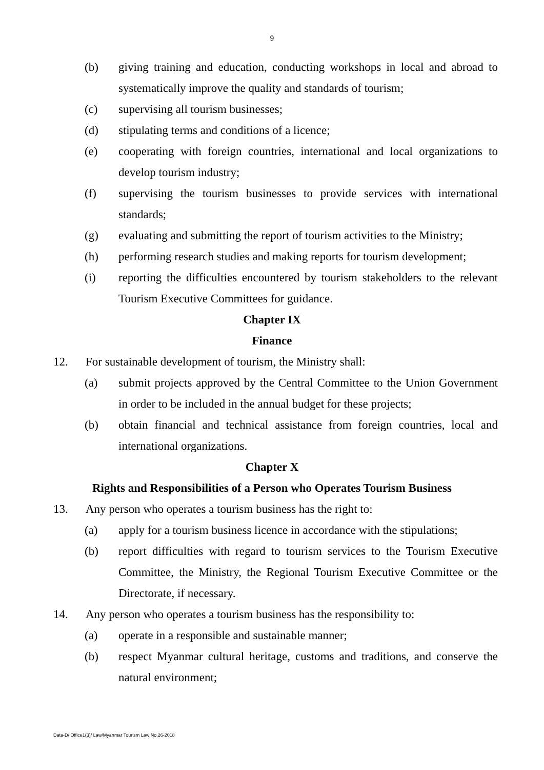9
(b) giving training and education, conducting workshops in local and abroad to systematically improve the quality and standards of tourism;
(c) supervising all tourism businesses;
(d) stipulating terms and conditions of a licence;
(e) cooperating with foreign countries, international and local organizations to develop tourism industry;
(f) supervising the tourism businesses to provide services with international standards;
(g) evaluating and submitting the report of tourism activities to the Ministry;
(h) performing research studies and making reports for tourism development;
(i) reporting the difficulties encountered by tourism stakeholders to the relevant Tourism Executive Committees for guidance.
Chapter IX
Finance
12. For sustainable development of tourism, the Ministry shall:
(a) submit projects approved by the Central Committee to the Union Government in order to be included in the annual budget for these projects;
(b) obtain financial and technical assistance from foreign countries, local and international organizations.
Chapter X
Rights and Responsibilities of a Person who Operates Tourism Business
13. Any person who operates a tourism business has the right to:
(a) apply for a tourism business licence in accordance with the stipulations;
(b) report difficulties with regard to tourism services to the Tourism Executive Committee, the Ministry, the Regional Tourism Executive Committee or the Directorate, if necessary.
14. Any person who operates a tourism business has the responsibility to:
(a) operate in a responsible and sustainable manner;
(b) respect Myanmar cultural heritage, customs and traditions, and conserve the natural environment;
Data-D/ Office1(3)/ Law/Myanmar Tourism Law No.26-2018